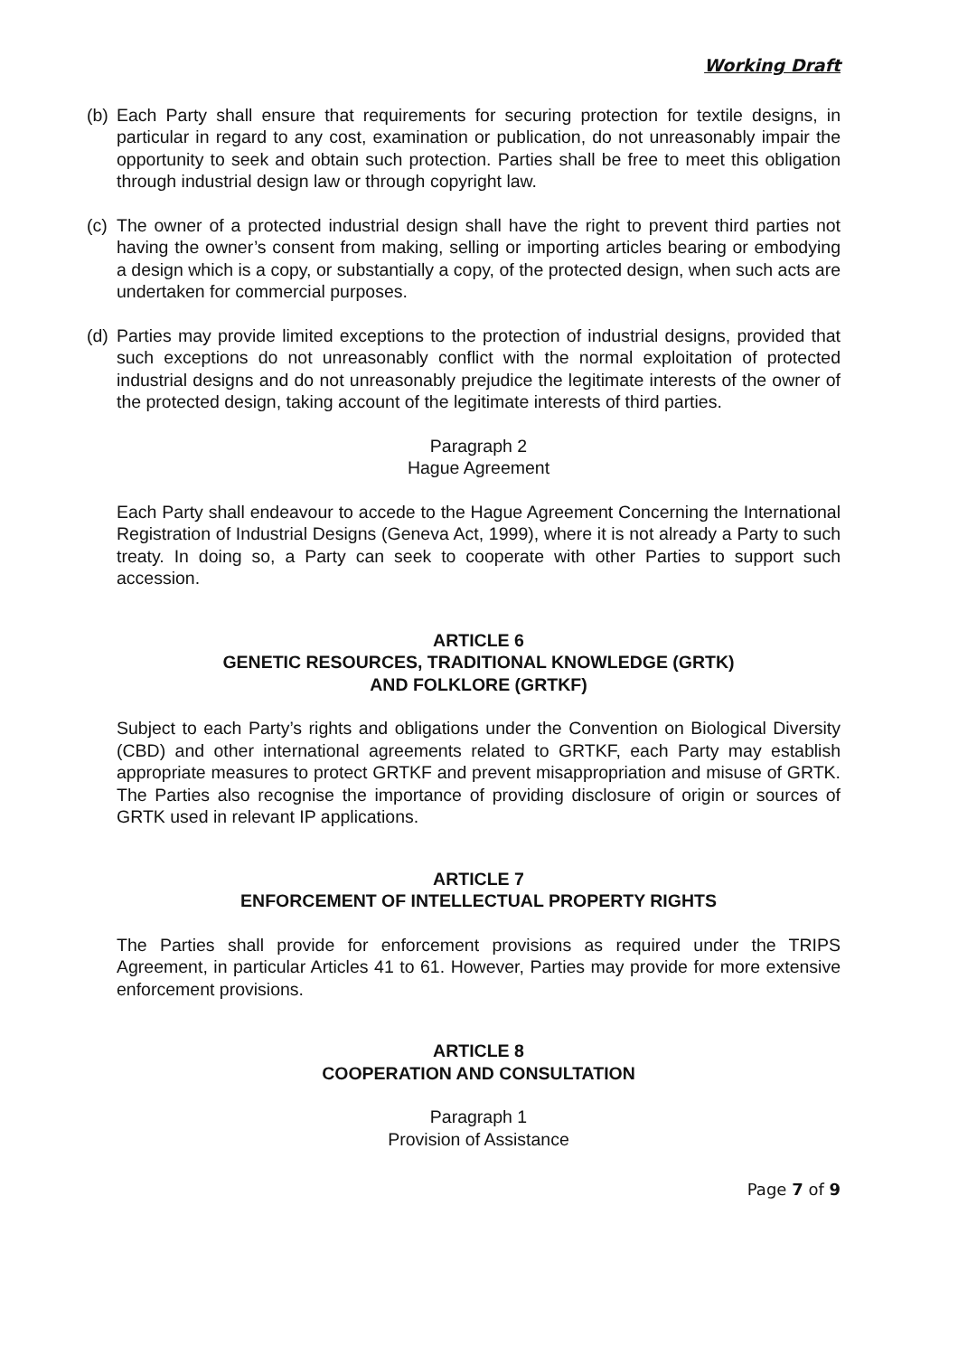Working Draft
(b) Each Party shall ensure that requirements for securing protection for textile designs, in particular in regard to any cost, examination or publication, do not unreasonably impair the opportunity to seek and obtain such protection. Parties shall be free to meet this obligation through industrial design law or through copyright law.
(c) The owner of a protected industrial design shall have the right to prevent third parties not having the owner’s consent from making, selling or importing articles bearing or embodying a design which is a copy, or substantially a copy, of the protected design, when such acts are undertaken for commercial purposes.
(d) Parties may provide limited exceptions to the protection of industrial designs, provided that such exceptions do not unreasonably conflict with the normal exploitation of protected industrial designs and do not unreasonably prejudice the legitimate interests of the owner of the protected design, taking account of the legitimate interests of third parties.
Paragraph 2
Hague Agreement
Each Party shall endeavour to accede to the Hague Agreement Concerning the International Registration of Industrial Designs (Geneva Act, 1999), where it is not already a Party to such treaty. In doing so, a Party can seek to cooperate with other Parties to support such accession.
ARTICLE 6
GENETIC RESOURCES, TRADITIONAL KNOWLEDGE (GRTK)
AND FOLKLORE (GRTKF)
Subject to each Party’s rights and obligations under the Convention on Biological Diversity (CBD) and other international agreements related to GRTKF, each Party may establish appropriate measures to protect GRTKF and prevent misappropriation and misuse of GRTK. The Parties also recognise the importance of providing disclosure of origin or sources of GRTK used in relevant IP applications.
ARTICLE 7
ENFORCEMENT OF INTELLECTUAL PROPERTY RIGHTS
The Parties shall provide for enforcement provisions as required under the TRIPS Agreement, in particular Articles 41 to 61. However, Parties may provide for more extensive enforcement provisions.
ARTICLE 8
COOPERATION AND CONSULTATION
Paragraph 1
Provision of Assistance
Page 7 of 9